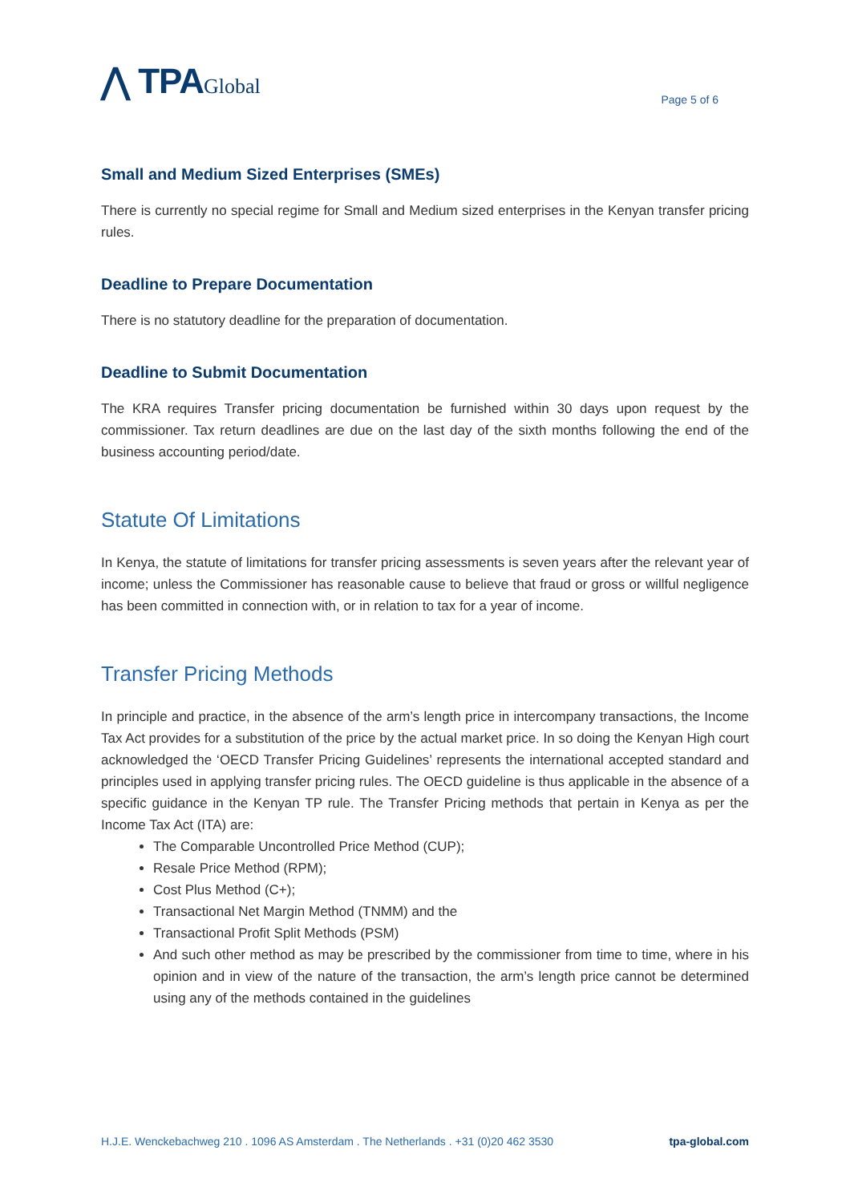⋀ TPAGlobal
Page 5 of 6
Small and Medium Sized Enterprises (SMEs)
There is currently no special regime for Small and Medium sized enterprises in the Kenyan transfer pricing rules.
Deadline to Prepare Documentation
There is no statutory deadline for the preparation of documentation.
Deadline to Submit Documentation
The KRA requires Transfer pricing documentation be furnished within 30 days upon request by the commissioner. Tax return deadlines are due on the last day of the sixth months following the end of the business accounting period/date.
Statute Of Limitations
In Kenya, the statute of limitations for transfer pricing assessments is seven years after the relevant year of income; unless the Commissioner has reasonable cause to believe that fraud or gross or willful negligence has been committed in connection with, or in relation to tax for a year of income.
Transfer Pricing Methods
In principle and practice, in the absence of the arm’s length price in intercompany transactions, the Income Tax Act provides for a substitution of the price by the actual market price. In so doing the Kenyan High court acknowledged the ‘OECD Transfer Pricing Guidelines’ represents the international accepted standard and principles used in applying transfer pricing rules. The OECD guideline is thus applicable in the absence of a specific guidance in the Kenyan TP rule. The Transfer Pricing methods that pertain in Kenya as per the Income Tax Act (ITA) are:
The Comparable Uncontrolled Price Method (CUP);
Resale Price Method (RPM);
Cost Plus Method (C+);
Transactional Net Margin Method (TNMM) and the
Transactional Profit Split Methods (PSM)
And such other method as may be prescribed by the commissioner from time to time, where in his opinion and in view of the nature of the transaction, the arm’s length price cannot be determined using any of the methods contained in the guidelines
H.J.E. Wenckebachweg 210 . 1096 AS Amsterdam . The Netherlands . +31 (0)20 462 3530 tpa-global.com